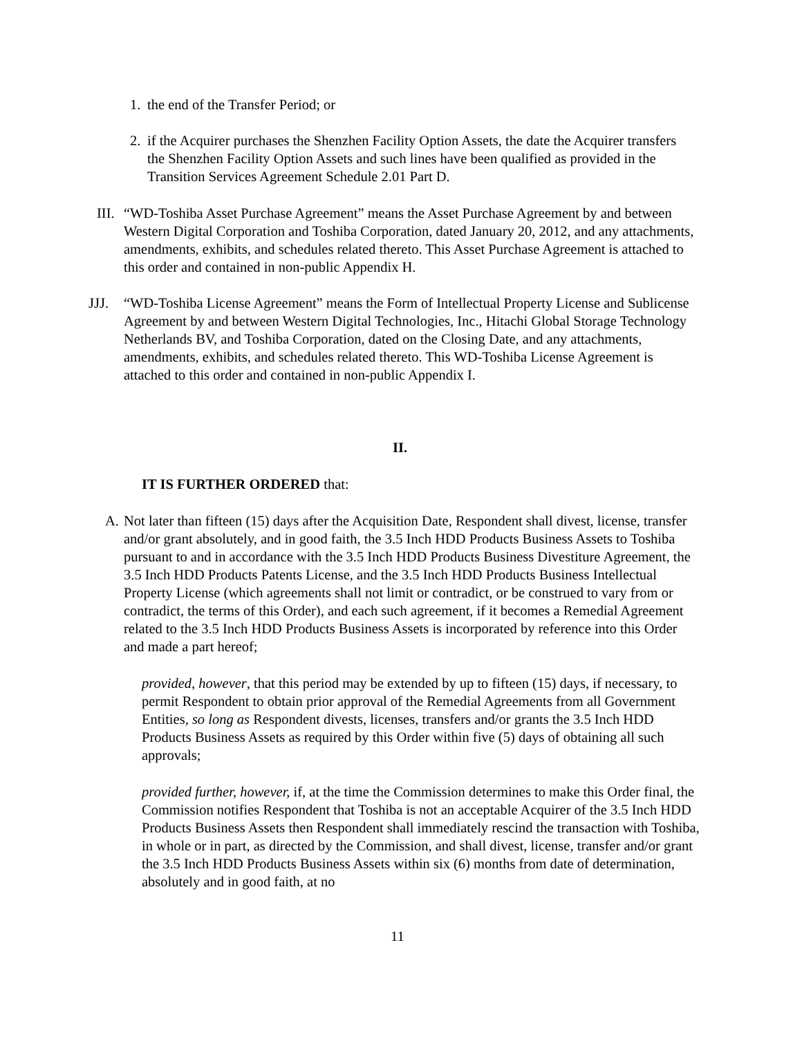1. the end of the Transfer Period; or
2. if the Acquirer purchases the Shenzhen Facility Option Assets, the date the Acquirer transfers the Shenzhen Facility Option Assets and such lines have been qualified as provided in the Transition Services Agreement Schedule 2.01 Part D.
III.
“WD-Toshiba Asset Purchase Agreement” means the Asset Purchase Agreement by and between Western Digital Corporation and Toshiba Corporation, dated January 20, 2012, and any attachments, amendments, exhibits, and schedules related thereto. This Asset Purchase Agreement is attached to this order and contained in non-public Appendix H.
JJJ. “WD-Toshiba License Agreement” means the Form of Intellectual Property License and Sublicense Agreement by and between Western Digital Technologies, Inc., Hitachi Global Storage Technology Netherlands BV, and Toshiba Corporation, dated on the Closing Date, and any attachments, amendments, exhibits, and schedules related thereto. This WD-Toshiba License Agreement is attached to this order and contained in non-public Appendix I.
II.
IT IS FURTHER ORDERED that:
A. Not later than fifteen (15) days after the Acquisition Date, Respondent shall divest, license, transfer and/or grant absolutely, and in good faith, the 3.5 Inch HDD Products Business Assets to Toshiba pursuant to and in accordance with the 3.5 Inch HDD Products Business Divestiture Agreement, the 3.5 Inch HDD Products Patents License, and the 3.5 Inch HDD Products Business Intellectual Property License (which agreements shall not limit or contradict, or be construed to vary from or contradict, the terms of this Order), and each such agreement, if it becomes a Remedial Agreement related to the 3.5 Inch HDD Products Business Assets is incorporated by reference into this Order and made a part hereof;
provided, however, that this period may be extended by up to fifteen (15) days, if necessary, to permit Respondent to obtain prior approval of the Remedial Agreements from all Government Entities, so long as Respondent divests, licenses, transfers and/or grants the 3.5 Inch HDD Products Business Assets as required by this Order within five (5) days of obtaining all such approvals;
provided further, however, if, at the time the Commission determines to make this Order final, the Commission notifies Respondent that Toshiba is not an acceptable Acquirer of the 3.5 Inch HDD Products Business Assets then Respondent shall immediately rescind the transaction with Toshiba, in whole or in part, as directed by the Commission, and shall divest, license, transfer and/or grant the 3.5 Inch HDD Products Business Assets within six (6) months from date of determination, absolutely and in good faith, at no
11